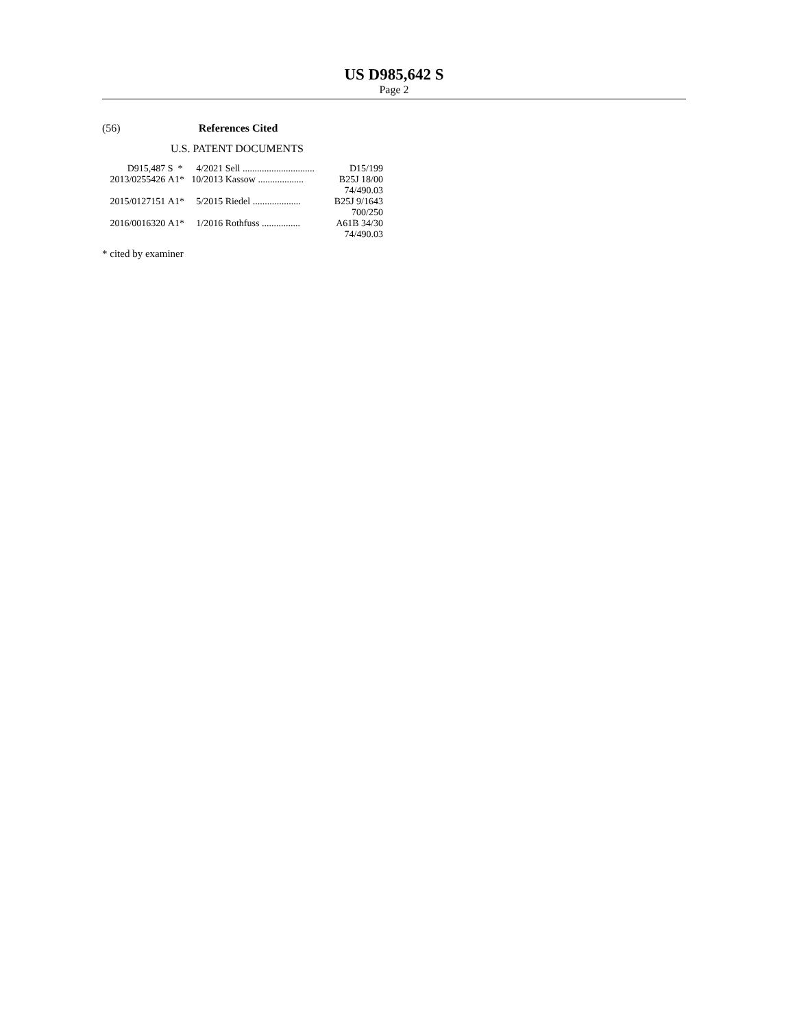US D985,642 S
Page 2
(56) References Cited
U.S. PATENT DOCUMENTS
| D915,487 | S * | 4/2021 | Sell .............................. | D15/199 |
| 2013/0255426 | A1* | 10/2013 | Kassow ................... | B25J 18/00 |
| | | | | 74/490.03 |
| 2015/0127151 | A1* | 5/2015 | Riedel .................... | B25J 9/1643 |
| | | | | 700/250 |
| 2016/0016320 | A1* | 1/2016 | Rothfuss ................ | A61B 34/30 |
| | | | | 74/490.03 |
* cited by examiner